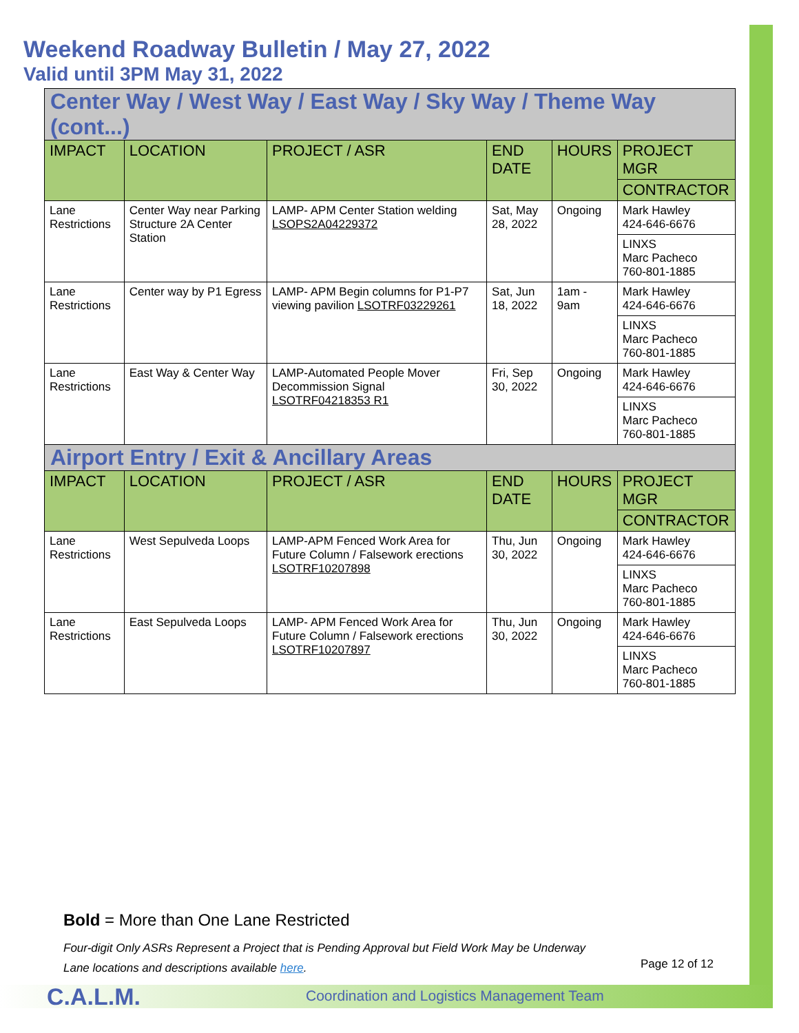Weekend Roadway Bulletin / May 27, 2022
Valid until 3PM May 31, 2022
| Center Way / West Way / East Way / Sky Way / Theme Way (cont...) | | | | | |
| IMPACT | LOCATION | PROJECT / ASR | END DATE | HOURS | PROJECT MGR |
| | | | | | CONTRACTOR |
| Lane Restrictions | Center Way near Parking Structure 2A Center Station | LAMP- APM Center Station welding LSOPS2A04229372 | Sat, May 28, 2022 | Ongoing | Mark Hawley 424-646-6676 |
| | | | | | LINXS Marc Pacheco 760-801-1885 |
| Lane Restrictions | Center way by P1 Egress | LAMP- APM Begin columns for P1-P7 viewing pavilion LSOTRF03229261 | Sat, Jun 18, 2022 | 1am - 9am | Mark Hawley 424-646-6676 |
| | | | | | LINXS Marc Pacheco 760-801-1885 |
| Lane Restrictions | East Way & Center Way | LAMP-Automated People Mover Decommission Signal LSOTRF04218353 R1 | Fri, Sep 30, 2022 | Ongoing | Mark Hawley 424-646-6676 |
| | | | | | LINXS Marc Pacheco 760-801-1885 |
| Airport Entry / Exit & Ancillary Areas | | | | | |
| IMPACT | LOCATION | PROJECT / ASR | END DATE | HOURS | PROJECT MGR |
| | | | | | CONTRACTOR |
| Lane Restrictions | West Sepulveda Loops | LAMP-APM Fenced Work Area for Future Column / Falsework erections LSOTRF10207898 | Thu, Jun 30, 2022 | Ongoing | Mark Hawley 424-646-6676 |
| | | | | | LINXS Marc Pacheco 760-801-1885 |
| Lane Restrictions | East Sepulveda Loops | LAMP- APM Fenced Work Area for Future Column / Falsework erections LSOTRF10207897 | Thu, Jun 30, 2022 | Ongoing | Mark Hawley 424-646-6676 |
| | | | | | LINXS Marc Pacheco 760-801-1885 |
Bold = More than One Lane Restricted
Four-digit Only ASRs Represent a Project that is Pending Approval but Field Work May be Underway
Lane locations and descriptions available here.
Page 12 of 12
C.A.L.M.
Coordination and Logistics Management Team